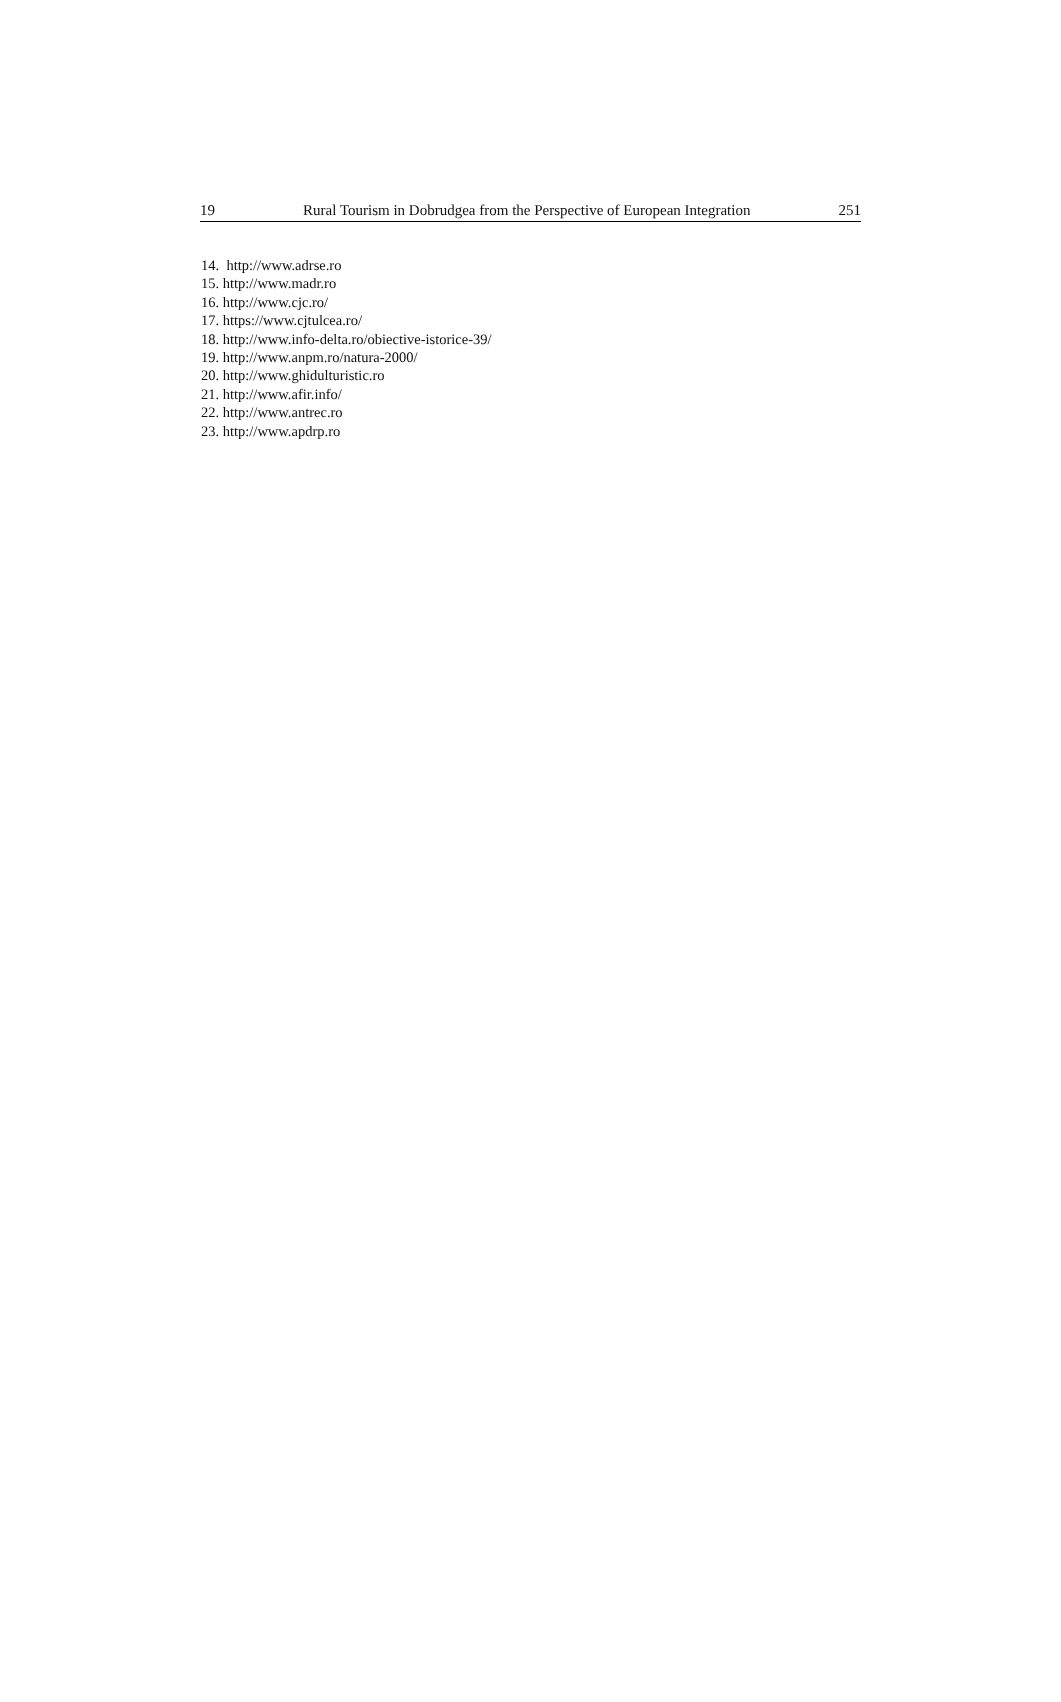19 Rural Tourism in Dobrudgea from the Perspective of European Integration 251
14. http://www.adrse.ro
15. http://www.madr.ro
16. http://www.cjc.ro/
17. https://www.cjtulcea.ro/
18. http://www.info-delta.ro/obiective-istorice-39/
19. http://www.anpm.ro/natura-2000/
20. http://www.ghidulturistic.ro
21. http://www.afir.info/
22. http://www.antrec.ro
23. http://www.apdrp.ro